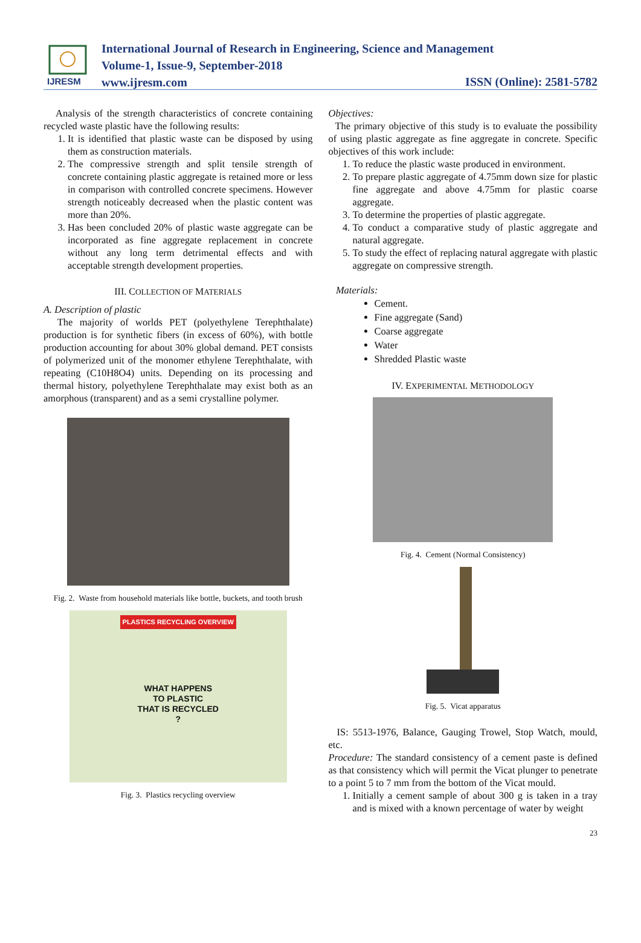IJRESM
International Journal of Research in Engineering, Science and Management
Volume-1, Issue-9, September-2018
www.ijresm.com
ISSN (Online): 2581-5782
Analysis of the strength characteristics of concrete containing recycled waste plastic have the following results:
1. It is identified that plastic waste can be disposed by using them as construction materials.
2. The compressive strength and split tensile strength of concrete containing plastic aggregate is retained more or less in comparison with controlled concrete specimens. However strength noticeably decreased when the plastic content was more than 20%.
3. Has been concluded 20% of plastic waste aggregate can be incorporated as fine aggregate replacement in concrete without any long term detrimental effects and with acceptable strength development properties.
III. COLLECTION OF MATERIALS
A. Description of plastic
The majority of worlds PET (polyethylene Terephthalate) production is for synthetic fibers (in excess of 60%), with bottle production accounting for about 30% global demand. PET consists of polymerized unit of the monomer ethylene Terephthalate, with repeating (C10H8O4) units. Depending on its processing and thermal history, polyethylene Terephthalate may exist both as an amorphous (transparent) and as a semi crystalline polymer.
Fig. 2. Waste from household materials like bottle, buckets, and tooth brush
PLASTICS RECYCLING OVERVIEW
WHAT HAPPENS
TO PLASTIC
THAT IS RECYCLED
?
Fig. 3. Plastics recycling overview
Objectives:
The primary objective of this study is to evaluate the possibility of using plastic aggregate as fine aggregate in concrete. Specific objectives of this work include:
1. To reduce the plastic waste produced in environment.
2. To prepare plastic aggregate of 4.75mm down size for plastic fine aggregate and above 4.75mm for plastic coarse aggregate.
3. To determine the properties of plastic aggregate.
4. To conduct a comparative study of plastic aggregate and natural aggregate.
5. To study the effect of replacing natural aggregate with plastic aggregate on compressive strength.
Materials:
Cement.
Fine aggregate (Sand)
Coarse aggregate
Water
Shredded Plastic waste
IV. EXPERIMENTAL METHODOLOGY
Fig. 4. Cement (Normal Consistency)
Fig. 5. Vicat apparatus
IS: 5513-1976, Balance, Gauging Trowel, Stop Watch, mould, etc.
Procedure: The standard consistency of a cement paste is defined as that consistency which will permit the Vicat plunger to penetrate to a point 5 to 7 mm from the bottom of the Vicat mould.
1. Initially a cement sample of about 300 g is taken in a tray and is mixed with a known percentage of water by weight
23